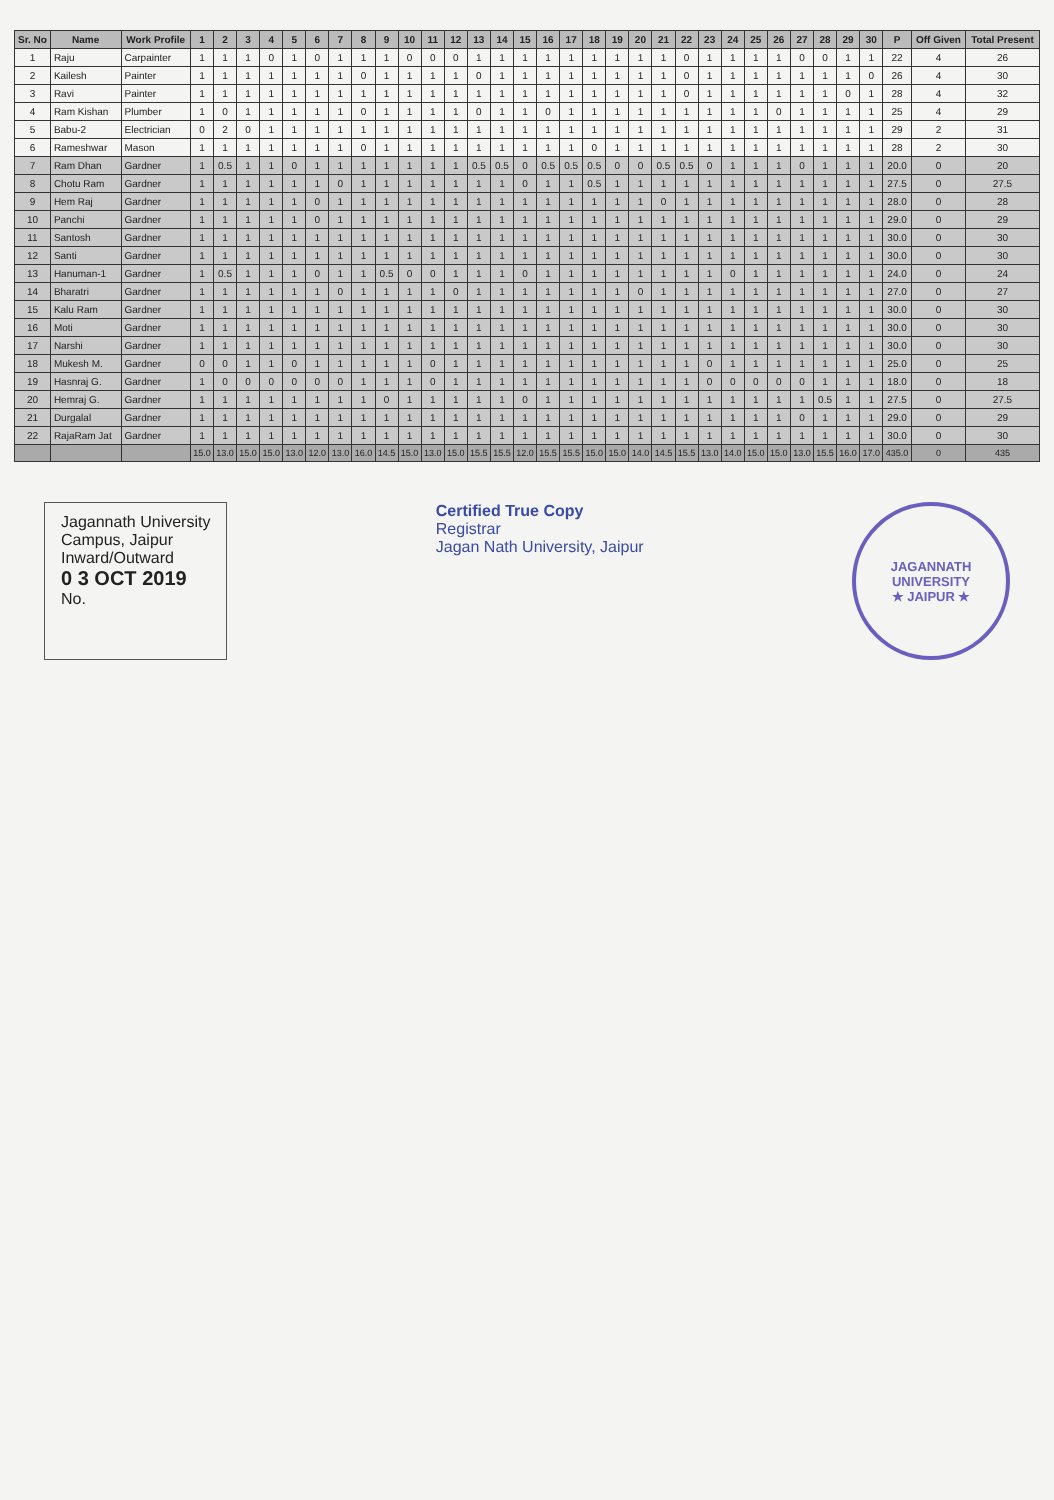| Sr. No | Name | Work Profile | 1 | 2 | 3 | 4 | 5 | 6 | 7 | 8 | 9 | 10 | 11 | 12 | 13 | 14 | 15 | 16 | 17 | 18 | 19 | 20 | 21 | 22 | 23 | 24 | 25 | 26 | 27 | 28 | 29 | 30 | P | Off Given | Total Present |
| --- | --- | --- | --- | --- | --- | --- | --- | --- | --- | --- | --- | --- | --- | --- | --- | --- | --- | --- | --- | --- | --- | --- | --- | --- | --- | --- | --- | --- | --- | --- | --- | --- | --- | --- | --- |
| 1 | Raju | Carpainter | 1 | 1 | 1 | 0 | 1 | 0 | 1 | 1 | 1 | 0 | 0 | 0 | 1 | 1 | 1 | 1 | 1 | 1 | 1 | 1 | 1 | 0 | 1 | 1 | 1 | 1 | 0 | 0 | 1 | 1 | 22 | 4 | 26 |
| 2 | Kailesh | Painter | 1 | 1 | 1 | 1 | 1 | 1 | 1 | 0 | 1 | 1 | 1 | 1 | 0 | 1 | 1 | 1 | 1 | 1 | 1 | 1 | 1 | 0 | 1 | 1 | 1 | 1 | 1 | 1 | 1 | 0 | 26 | 4 | 30 |
| 3 | Ravi | Painter | 1 | 1 | 1 | 1 | 1 | 1 | 1 | 1 | 1 | 1 | 1 | 1 | 1 | 1 | 1 | 1 | 1 | 1 | 1 | 1 | 1 | 0 | 1 | 1 | 1 | 1 | 1 | 1 | 0 | 1 | 28 | 4 | 32 |
| 4 | Ram Kishan | Plumber | 1 | 0 | 1 | 1 | 1 | 1 | 1 | 0 | 1 | 1 | 1 | 1 | 0 | 1 | 1 | 0 | 1 | 1 | 1 | 1 | 1 | 1 | 1 | 1 | 1 | 0 | 1 | 1 | 1 | 1 | 25 | 4 | 29 |
| 5 | Babu-2 | Electrician | 0 | 2 | 0 | 1 | 1 | 1 | 1 | 1 | 1 | 1 | 1 | 1 | 1 | 1 | 1 | 1 | 1 | 1 | 1 | 1 | 1 | 1 | 1 | 1 | 1 | 1 | 1 | 1 | 1 | 1 | 29 | 2 | 31 |
| 6 | Rameshwar | Mason | 1 | 1 | 1 | 1 | 1 | 1 | 1 | 0 | 1 | 1 | 1 | 1 | 1 | 1 | 1 | 1 | 1 | 0 | 1 | 1 | 1 | 1 | 1 | 1 | 1 | 1 | 1 | 1 | 1 | 1 | 28 | 2 | 30 |
| 7 | Ram Dhan | Gardner | 1 | 0.5 | 1 | 1 | 0 | 1 | 1 | 1 | 1 | 1 | 1 | 1 | 0.5 | 0.5 | 0 | 0.5 | 0.5 | 0.5 | 0 | 0 | 0.5 | 0.5 | 0 | 1 | 1 | 1 | 0 | 1 | 1 | 1 | 20.0 | 0 | 20 |
| 8 | Chotu Ram | Gardner | 1 | 1 | 1 | 1 | 1 | 1 | 0 | 1 | 1 | 1 | 1 | 1 | 1 | 1 | 0 | 1 | 1 | 0.5 | 1 | 1 | 1 | 1 | 1 | 1 | 1 | 1 | 1 | 1 | 1 | 1 | 27.5 | 0 | 27.5 |
| 9 | Hem Raj | Gardner | 1 | 1 | 1 | 1 | 1 | 0 | 1 | 1 | 1 | 1 | 1 | 1 | 1 | 1 | 1 | 1 | 1 | 1 | 1 | 1 | 0 | 1 | 1 | 1 | 1 | 1 | 1 | 1 | 1 | 1 | 28.0 | 0 | 28 |
| 10 | Panchi | Gardner | 1 | 1 | 1 | 1 | 1 | 0 | 1 | 1 | 1 | 1 | 1 | 1 | 1 | 1 | 1 | 1 | 1 | 1 | 1 | 1 | 1 | 1 | 1 | 1 | 1 | 1 | 1 | 1 | 1 | 1 | 29.0 | 0 | 29 |
| 11 | Santosh | Gardner | 1 | 1 | 1 | 1 | 1 | 1 | 1 | 1 | 1 | 1 | 1 | 1 | 1 | 1 | 1 | 1 | 1 | 1 | 1 | 1 | 1 | 1 | 1 | 1 | 1 | 1 | 1 | 1 | 1 | 1 | 30.0 | 0 | 30 |
| 12 | Santi | Gardner | 1 | 1 | 1 | 1 | 1 | 1 | 1 | 1 | 1 | 1 | 1 | 1 | 1 | 1 | 1 | 1 | 1 | 1 | 1 | 1 | 1 | 1 | 1 | 1 | 1 | 1 | 1 | 1 | 1 | 1 | 30.0 | 0 | 30 |
| 13 | Hanuman-1 | Gardner | 1 | 0.5 | 1 | 1 | 1 | 0 | 1 | 1 | 0.5 | 0 | 0 | 1 | 1 | 1 | 0 | 1 | 1 | 1 | 1 | 1 | 1 | 1 | 1 | 0 | 1 | 1 | 1 | 1 | 1 | 1 | 24.0 | 0 | 24 |
| 14 | Bharatri | Gardner | 1 | 1 | 1 | 1 | 1 | 1 | 0 | 1 | 1 | 1 | 1 | 0 | 1 | 1 | 1 | 1 | 1 | 1 | 1 | 0 | 1 | 1 | 1 | 1 | 1 | 1 | 1 | 1 | 1 | 1 | 27.0 | 0 | 27 |
| 15 | Kalu Ram | Gardner | 1 | 1 | 1 | 1 | 1 | 1 | 1 | 1 | 1 | 1 | 1 | 1 | 1 | 1 | 1 | 1 | 1 | 1 | 1 | 1 | 1 | 1 | 1 | 1 | 1 | 1 | 1 | 1 | 1 | 1 | 30.0 | 0 | 30 |
| 16 | Moti | Gardner | 1 | 1 | 1 | 1 | 1 | 1 | 1 | 1 | 1 | 1 | 1 | 1 | 1 | 1 | 1 | 1 | 1 | 1 | 1 | 1 | 1 | 1 | 1 | 1 | 1 | 1 | 1 | 1 | 1 | 1 | 30.0 | 0 | 30 |
| 17 | Narshi | Gardner | 1 | 1 | 1 | 1 | 1 | 1 | 1 | 1 | 1 | 1 | 1 | 1 | 1 | 1 | 1 | 1 | 1 | 1 | 1 | 1 | 1 | 1 | 1 | 1 | 1 | 1 | 1 | 1 | 1 | 1 | 30.0 | 0 | 30 |
| 18 | Mukesh M. | Gardner | 0 | 0 | 1 | 1 | 0 | 1 | 1 | 1 | 1 | 1 | 0 | 1 | 1 | 1 | 1 | 1 | 1 | 1 | 1 | 1 | 1 | 1 | 0 | 1 | 1 | 1 | 1 | 1 | 1 | 1 | 25.0 | 0 | 25 |
| 19 | Hasnraj G. | Gardner | 1 | 0 | 0 | 0 | 0 | 0 | 0 | 1 | 1 | 1 | 0 | 1 | 1 | 1 | 1 | 1 | 1 | 1 | 1 | 1 | 1 | 1 | 0 | 0 | 0 | 0 | 0 | 1 | 1 | 1 | 18.0 | 0 | 18 |
| 20 | Hemraj G. | Gardner | 1 | 1 | 1 | 1 | 1 | 1 | 1 | 1 | 0 | 1 | 1 | 1 | 1 | 1 | 0 | 1 | 1 | 1 | 1 | 1 | 1 | 1 | 1 | 1 | 1 | 1 | 1 | 0.5 | 1 | 1 | 27.5 | 0 | 27.5 |
| 21 | Durgalal | Gardner | 1 | 1 | 1 | 1 | 1 | 1 | 1 | 1 | 1 | 1 | 1 | 1 | 1 | 1 | 1 | 1 | 1 | 1 | 1 | 1 | 1 | 1 | 1 | 1 | 1 | 1 | 0 | 1 | 1 | 1 | 29.0 | 0 | 29 |
| 22 | RajaRam Jat | Gardner | 1 | 1 | 1 | 1 | 1 | 1 | 1 | 1 | 1 | 1 | 1 | 1 | 1 | 1 | 1 | 1 | 1 | 1 | 1 | 1 | 1 | 1 | 1 | 1 | 1 | 1 | 1 | 1 | 1 | 1 | 30.0 | 0 | 30 |
| | | | 15.0 | 13.0 | 15.0 | 15.0 | 13.0 | 12.0 | 13.0 | 16.0 | 14.5 | 15.0 | 13.0 | 15.0 | 15.5 | 15.5 | 12.0 | 15.5 | 15.5 | 15.0 | 15.0 | 14.0 | 14.5 | 15.5 | 13.0 | 14.0 | 15.0 | 15.0 | 13.0 | 15.5 | 16.0 | 17.0 | 435.0 | 0 | 435 |
Jagannath University
Campus, Jaipur
Inward/Outward
0 3 OCT 2019
No.
Certified True Copy
Registrar
Jagan Nath University, Jaipur
JAGANNATH UNIVERSITY
★ JAIPUR ★